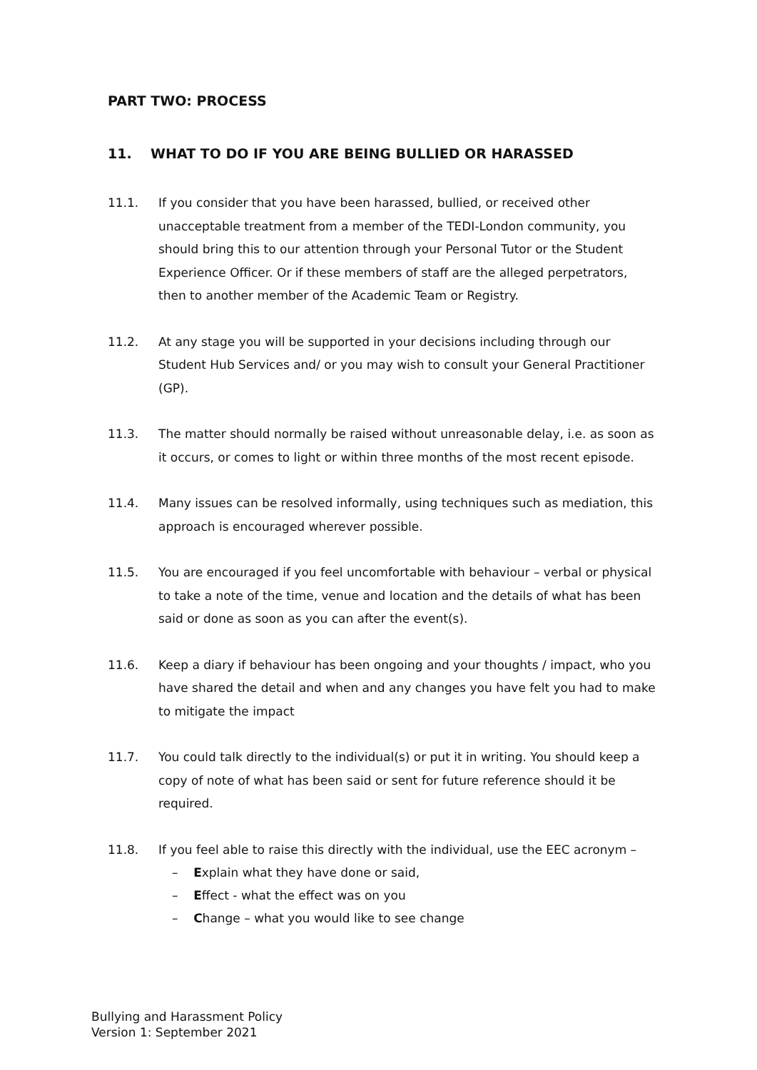PART TWO: PROCESS
11. WHAT TO DO IF YOU ARE BEING BULLIED OR HARASSED
11.1. If you consider that you have been harassed, bullied, or received other unacceptable treatment from a member of the TEDI-London community, you should bring this to our attention through your Personal Tutor or the Student Experience Officer. Or if these members of staff are the alleged perpetrators, then to another member of the Academic Team or Registry.
11.2. At any stage you will be supported in your decisions including through our Student Hub Services and/ or you may wish to consult your General Practitioner (GP).
11.3. The matter should normally be raised without unreasonable delay, i.e. as soon as it occurs, or comes to light or within three months of the most recent episode.
11.4. Many issues can be resolved informally, using techniques such as mediation, this approach is encouraged wherever possible.
11.5. You are encouraged if you feel uncomfortable with behaviour – verbal or physical to take a note of the time, venue and location and the details of what has been said or done as soon as you can after the event(s).
11.6. Keep a diary if behaviour has been ongoing and your thoughts / impact, who you have shared the detail and when and any changes you have felt you had to make to mitigate the impact
11.7. You could talk directly to the individual(s) or put it in writing. You should keep a copy of note of what has been said or sent for future reference should it be required.
11.8. If you feel able to raise this directly with the individual, use the EEC acronym –
– Explain what they have done or said,
– Effect - what the effect was on you
– Change – what you would like to see change
Bullying and Harassment Policy
Version 1: September 2021